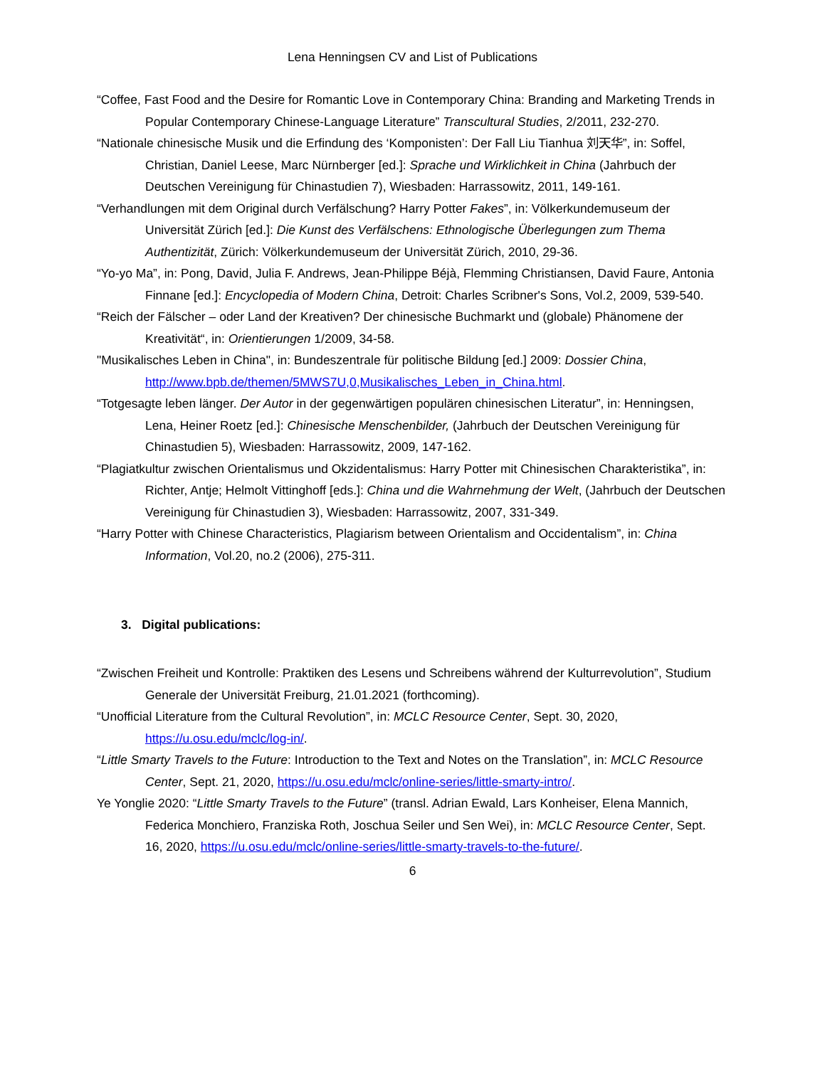Lena Henningsen CV and List of Publications
“Coffee, Fast Food and the Desire for Romantic Love in Contemporary China: Branding and Marketing Trends in Popular Contemporary Chinese-Language Literature” Transcultural Studies, 2/2011, 232-270.
“Nationale chinesische Musik und die Erfindung des ‘Komponisten’: Der Fall Liu Tianhua 刘天华”, in: Soffel, Christian, Daniel Leese, Marc Nürnberger [ed.]: Sprache und Wirklichkeit in China (Jahrbuch der Deutschen Vereinigung für Chinastudien 7), Wiesbaden: Harrassowitz, 2011, 149-161.
“Verhandlungen mit dem Original durch Verfälschung? Harry Potter Fakes”, in: Völkerkundemuseum der Universität Zürich [ed.]: Die Kunst des Verfälschens: Ethnologische Überlegungen zum Thema Authentizität, Zürich: Völkerkundemuseum der Universität Zürich, 2010, 29-36.
“Yo-yo Ma”, in: Pong, David, Julia F. Andrews, Jean-Philippe Béjà, Flemming Christiansen, David Faure, Antonia Finnane [ed.]: Encyclopedia of Modern China, Detroit: Charles Scribner's Sons, Vol.2, 2009, 539-540.
“Reich der Fälscher – oder Land der Kreativen? Der chinesische Buchmarkt und (globale) Phänomene der Kreativität“, in: Orientierungen 1/2009, 34-58.
"Musikalisches Leben in China", in: Bundeszentrale für politische Bildung [ed.] 2009: Dossier China, http://www.bpb.de/themen/5MWS7U,0,Musikalisches_Leben_in_China.html.
“Totgesagte leben länger. Der Autor in der gegenwärtigen populären chinesischen Literatur”, in: Henningsen, Lena, Heiner Roetz [ed.]: Chinesische Menschenbilder, (Jahrbuch der Deutschen Vereinigung für Chinastudien 5), Wiesbaden: Harrassowitz, 2009, 147-162.
“Plagiatkultur zwischen Orientalismus und Okzidentalismus: Harry Potter mit Chinesischen Charakteristika”, in: Richter, Antje; Helmolt Vittinghoff [eds.]: China und die Wahrnehmung der Welt, (Jahrbuch der Deutschen Vereinigung für Chinastudien 3), Wiesbaden: Harrassowitz, 2007, 331-349.
“Harry Potter with Chinese Characteristics, Plagiarism between Orientalism and Occidentalism”, in: China Information, Vol.20, no.2 (2006), 275-311.
3. Digital publications:
“Zwischen Freiheit und Kontrolle: Praktiken des Lesens und Schreibens während der Kulturrevolution”, Studium Generale der Universität Freiburg, 21.01.2021 (forthcoming).
“Unofficial Literature from the Cultural Revolution”, in: MCLC Resource Center, Sept. 30, 2020, https://u.osu.edu/mclc/log-in/.
“Little Smarty Travels to the Future: Introduction to the Text and Notes on the Translation”, in: MCLC Resource Center, Sept. 21, 2020, https://u.osu.edu/mclc/online-series/little-smarty-intro/.
Ye Yonglie 2020: “Little Smarty Travels to the Future” (transl. Adrian Ewald, Lars Konheiser, Elena Mannich, Federica Monchiero, Franziska Roth, Joschua Seiler und Sen Wei), in: MCLC Resource Center, Sept. 16, 2020, https://u.osu.edu/mclc/online-series/little-smarty-travels-to-the-future/.
6